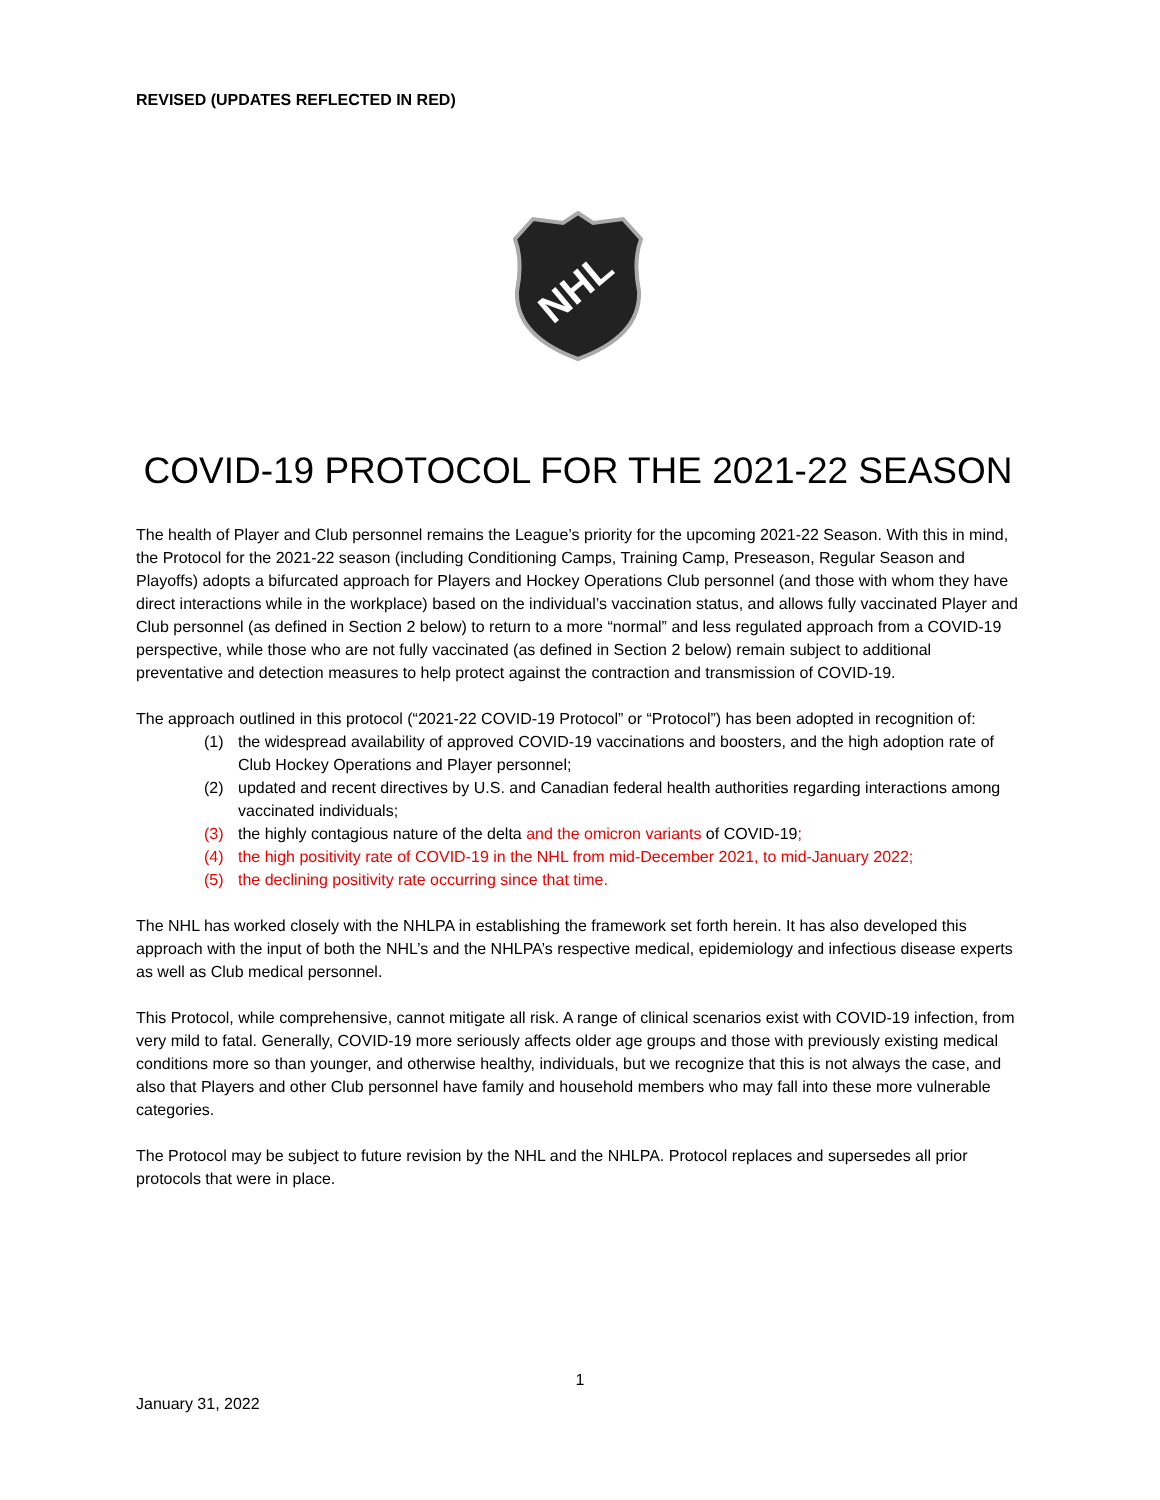REVISED (UPDATES REFLECTED IN RED)
NHL
COVID-19 PROTOCOL FOR THE 2021-22 SEASON
The health of Player and Club personnel remains the League’s priority for the upcoming 2021-22 Season. With this in mind, the Protocol for the 2021-22 season (including Conditioning Camps, Training Camp, Preseason, Regular Season and Playoffs) adopts a bifurcated approach for Players and Hockey Operations Club personnel (and those with whom they have direct interactions while in the workplace) based on the individual’s vaccination status, and allows fully vaccinated Player and Club personnel (as defined in Section 2 below) to return to a more “normal” and less regulated approach from a COVID-19 perspective, while those who are not fully vaccinated (as defined in Section 2 below) remain subject to additional preventative and detection measures to help protect against the contraction and transmission of COVID-19.
The approach outlined in this protocol (“2021-22 COVID-19 Protocol” or “Protocol”) has been adopted in recognition of:
(1) the widespread availability of approved COVID-19 vaccinations and boosters, and the high adoption rate of Club Hockey Operations and Player personnel;
(2) updated and recent directives by U.S. and Canadian federal health authorities regarding interactions among vaccinated individuals;
(3) the highly contagious nature of the delta and the omicron variants of COVID-19;
(4) the high positivity rate of COVID-19 in the NHL from mid-December 2021, to mid-January 2022;
(5) the declining positivity rate occurring since that time.
The NHL has worked closely with the NHLPA in establishing the framework set forth herein. It has also developed this approach with the input of both the NHL’s and the NHLPA’s respective medical, epidemiology and infectious disease experts as well as Club medical personnel.
This Protocol, while comprehensive, cannot mitigate all risk. A range of clinical scenarios exist with COVID-19 infection, from very mild to fatal. Generally, COVID-19 more seriously affects older age groups and those with previously existing medical conditions more so than younger, and otherwise healthy, individuals, but we recognize that this is not always the case, and also that Players and other Club personnel have family and household members who may fall into these more vulnerable categories.
The Protocol may be subject to future revision by the NHL and the NHLPA. Protocol replaces and supersedes all prior protocols that were in place.
1
January 31, 2022